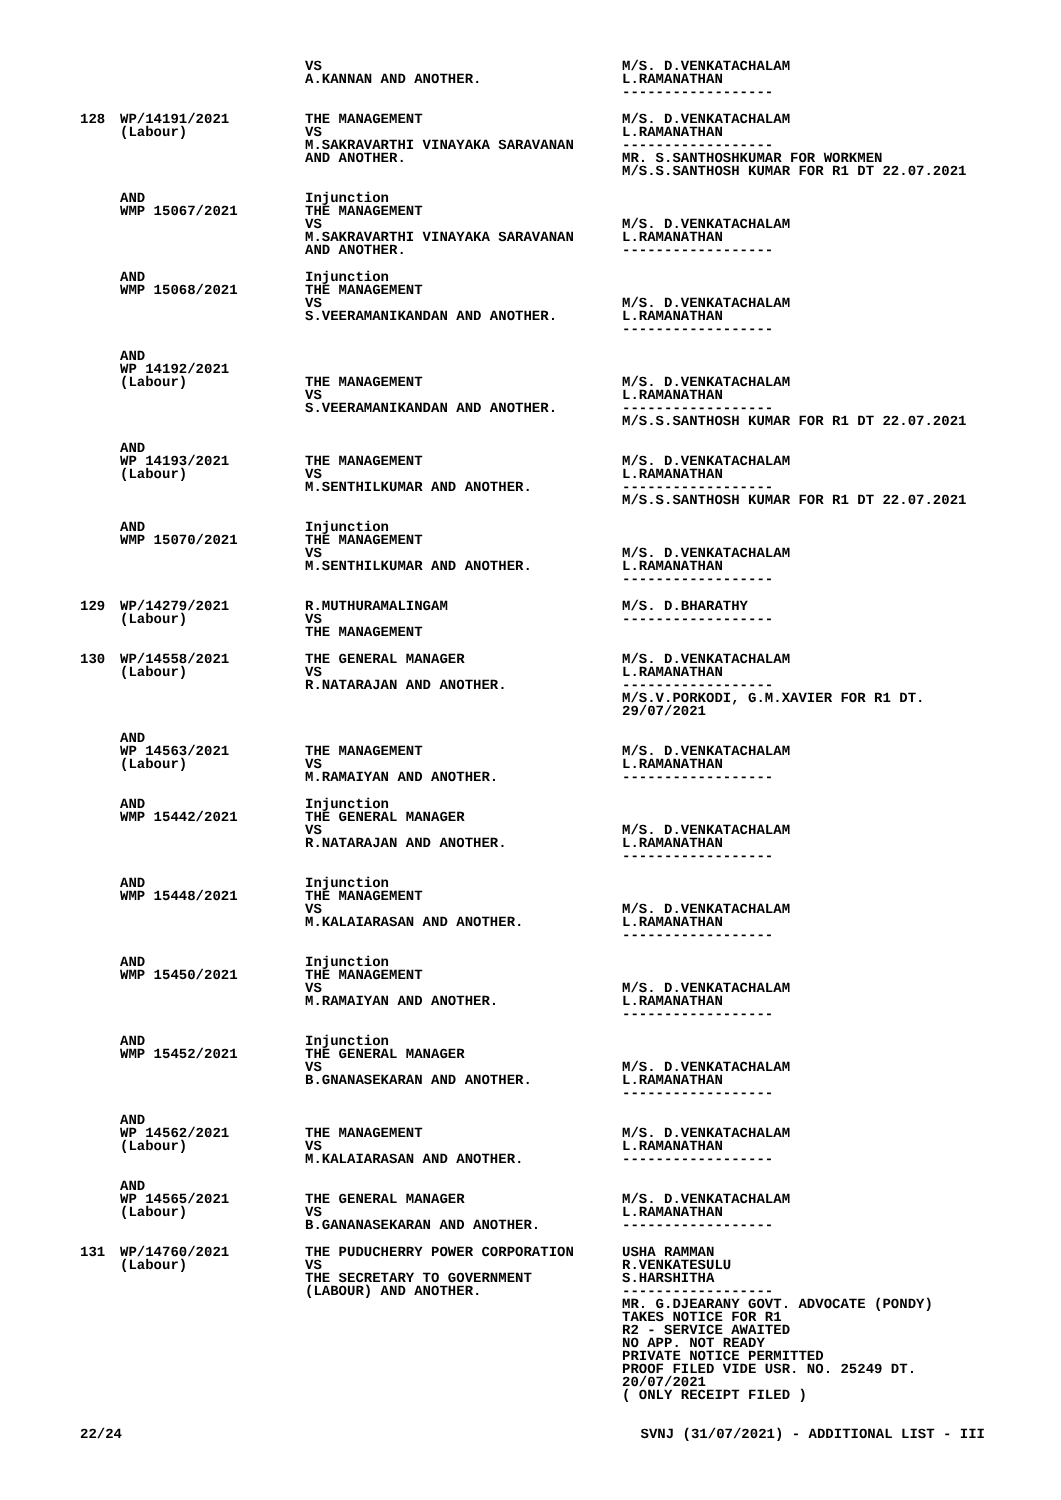| | | VS A.KANNAN AND ANOTHER. | M/S. D.VENKATACHALAM L.RAMANATHAN ------------------ |
| 128 | WP/14191/2021 (Labour) | THE MANAGEMENT VS M.SAKRAVARTHI VINAYAKA SARAVANAN AND ANOTHER. | M/S. D.VENKATACHALAM L.RAMANATHAN ------------------ MR. S.SANTHOSHKUMAR FOR WORKMEN M/S.S.SANTHOSH KUMAR FOR R1 DT 22.07.2021 |
| | AND WMP 15067/2021 | Injunction THE MANAGEMENT VS M.SAKRAVARTHI VINAYAKA SARAVANAN AND ANOTHER. | M/S. D.VENKATACHALAM L.RAMANATHAN ------------------ |
| | AND WMP 15068/2021 | Injunction THE MANAGEMENT VS S.VEERAMANIKANDAN AND ANOTHER. | M/S. D.VENKATACHALAM L.RAMANATHAN ------------------ |
| | AND WP 14192/2021 (Labour) | THE MANAGEMENT VS S.VEERAMANIKANDAN AND ANOTHER. | M/S. D.VENKATACHALAM L.RAMANATHAN ------------------ M/S.S.SANTHOSH KUMAR FOR R1 DT 22.07.2021 |
| | AND WP 14193/2021 (Labour) | THE MANAGEMENT VS M.SENTHILKUMAR AND ANOTHER. | M/S. D.VENKATACHALAM L.RAMANATHAN ------------------ M/S.S.SANTHOSH KUMAR FOR R1 DT 22.07.2021 |
| | AND WMP 15070/2021 | Injunction THE MANAGEMENT VS M.SENTHILKUMAR AND ANOTHER. | M/S. D.VENKATACHALAM L.RAMANATHAN ------------------ |
| 129 | WP/14279/2021 (Labour) | R.MUTHURAMALINGAM VS THE MANAGEMENT | M/S. D.BHARATHY ------------------ |
| 130 | WP/14558/2021 (Labour) | THE GENERAL MANAGER VS R.NATARAJAN AND ANOTHER. | M/S. D.VENKATACHALAM L.RAMANATHAN ------------------ M/S.V.PORKODI, G.M.XAVIER FOR R1 DT. 29/07/2021 |
| | AND WP 14563/2021 (Labour) | THE MANAGEMENT VS M.RAMAIYAN AND ANOTHER. | M/S. D.VENKATACHALAM L.RAMANATHAN ------------------ |
| | AND WMP 15442/2021 | Injunction THE GENERAL MANAGER VS R.NATARAJAN AND ANOTHER. | M/S. D.VENKATACHALAM L.RAMANATHAN ------------------ |
| | AND WMP 15448/2021 | Injunction THE MANAGEMENT VS M.KALAIARASAN AND ANOTHER. | M/S. D.VENKATACHALAM L.RAMANATHAN ------------------ |
| | AND WMP 15450/2021 | Injunction THE MANAGEMENT VS M.RAMAIYAN AND ANOTHER. | M/S. D.VENKATACHALAM L.RAMANATHAN ------------------ |
| | AND WMP 15452/2021 | Injunction THE GENERAL MANAGER VS B.GNANASEKARAN AND ANOTHER. | M/S. D.VENKATACHALAM L.RAMANATHAN ------------------ |
| | AND WP 14562/2021 (Labour) | THE MANAGEMENT VS M.KALAIARASAN AND ANOTHER. | M/S. D.VENKATACHALAM L.RAMANATHAN ------------------ |
| | AND WP 14565/2021 (Labour) | THE GENERAL MANAGER VS B.GANANASEKARAN AND ANOTHER. | M/S. D.VENKATACHALAM L.RAMANATHAN ------------------ |
| 131 | WP/14760/2021 (Labour) | THE PUDUCHERRY POWER CORPORATION VS THE SECRETARY TO GOVERNMENT (LABOUR) AND ANOTHER. | USHA RAMMAN R.VENKATESULU S.HARSHITHA ------------------ MR. G.DJEARANY GOVT. ADVOCATE (PONDY) TAKES NOTICE FOR R1 R2 - SERVICE AWAITED NO APP. NOT READY PRIVATE NOTICE PERMITTED PROOF FILED VIDE USR. NO. 25249 DT. 20/07/2021 ( ONLY RECEIPT FILED ) |
22/24 SVNJ (31/07/2021) - ADDITIONAL LIST - III